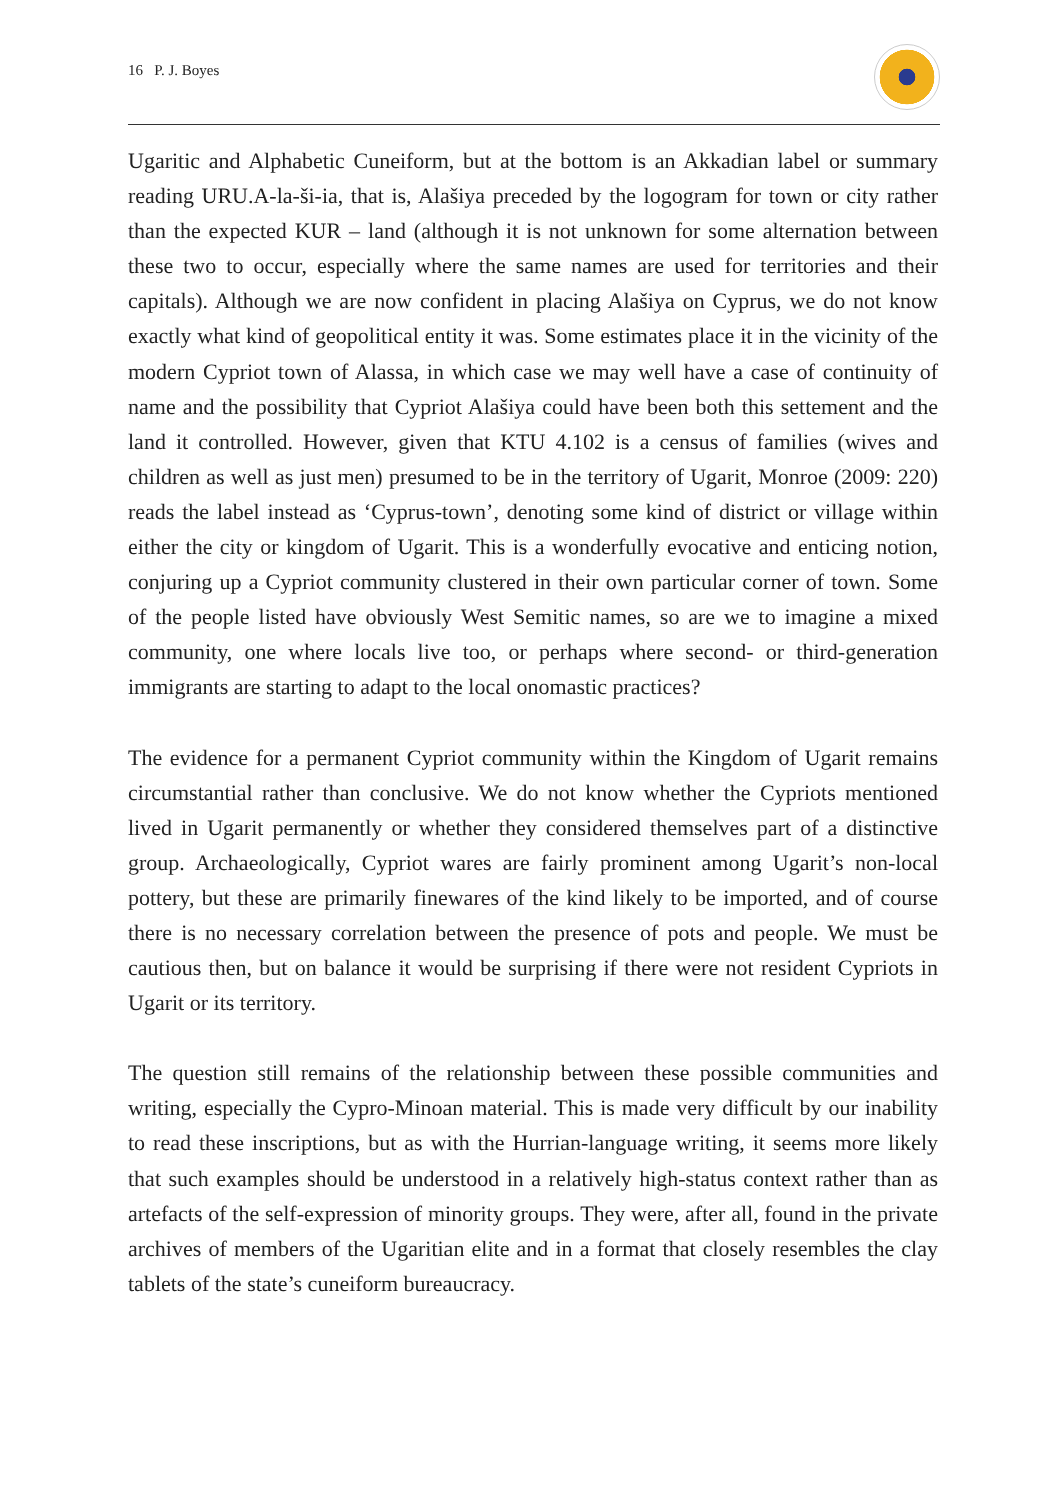16 P. J. Boyes
Ugaritic and Alphabetic Cuneiform, but at the bottom is an Akkadian label or summary reading URU.A-la-ši-ia, that is, Alašiya preceded by the logogram for town or city rather than the expected KUR – land (although it is not unknown for some alternation between these two to occur, especially where the same names are used for territories and their capitals). Although we are now confident in placing Alašiya on Cyprus, we do not know exactly what kind of geopolitical entity it was. Some estimates place it in the vicinity of the modern Cypriot town of Alassa, in which case we may well have a case of continuity of name and the possibility that Cypriot Alašiya could have been both this settement and the land it controlled. However, given that KTU 4.102 is a census of families (wives and children as well as just men) presumed to be in the territory of Ugarit, Monroe (2009: 220) reads the label instead as ‘Cyprus-town’, denoting some kind of district or village within either the city or kingdom of Ugarit. This is a wonderfully evocative and enticing notion, conjuring up a Cypriot community clustered in their own particular corner of town. Some of the people listed have obviously West Semitic names, so are we to imagine a mixed community, one where locals live too, or perhaps where second- or third-generation immigrants are starting to adapt to the local onomastic practices?
The evidence for a permanent Cypriot community within the Kingdom of Ugarit remains circumstantial rather than conclusive. We do not know whether the Cypriots mentioned lived in Ugarit permanently or whether they considered themselves part of a distinctive group. Archaeologically, Cypriot wares are fairly prominent among Ugarit’s non-local pottery, but these are primarily finewares of the kind likely to be imported, and of course there is no necessary correlation between the presence of pots and people. We must be cautious then, but on balance it would be surprising if there were not resident Cypriots in Ugarit or its territory.
The question still remains of the relationship between these possible communities and writing, especially the Cypro-Minoan material. This is made very difficult by our inability to read these inscriptions, but as with the Hurrian-language writing, it seems more likely that such examples should be understood in a relatively high-status context rather than as artefacts of the self-expression of minority groups. They were, after all, found in the private archives of members of the Ugaritian elite and in a format that closely resembles the clay tablets of the state’s cuneiform bureaucracy.